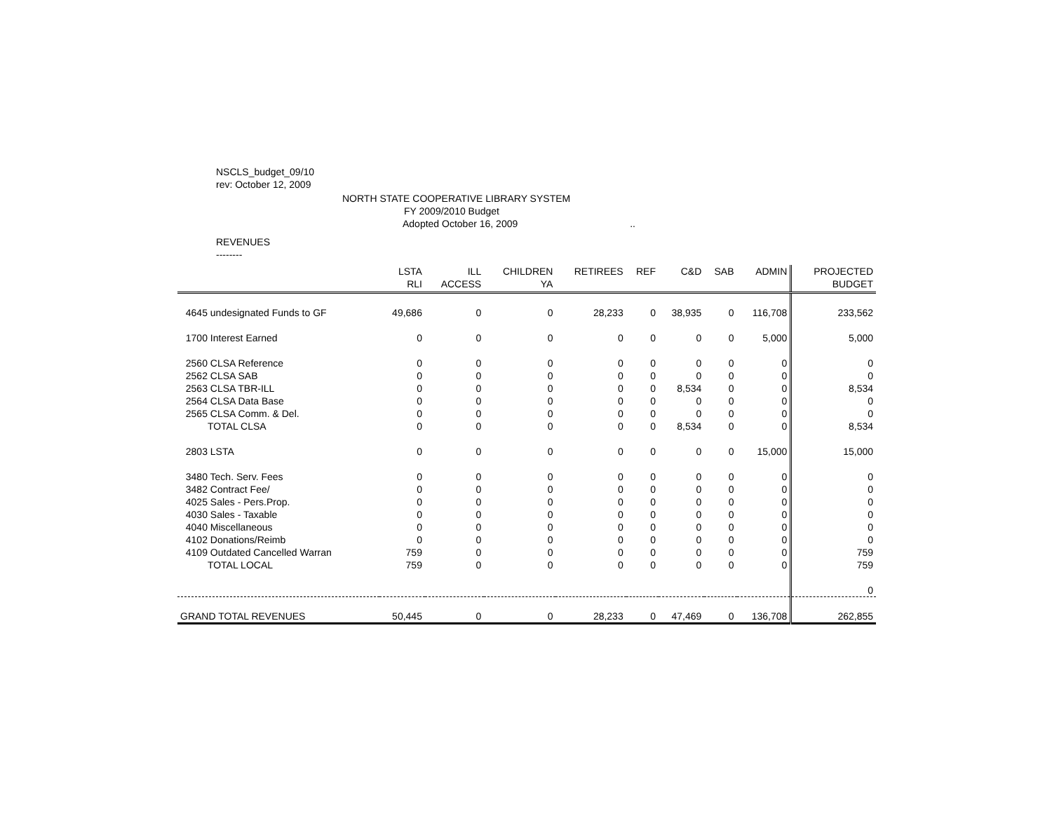NSCLS_budget_09/10
rev: October 12, 2009
NORTH STATE COOPERATIVE LIBRARY SYSTEM
FY 2009/2010 Budget
Adopted October 16, 2009..
REVENUES
--------
| | LSTA RLI | ILL ACCESS | CHILDREN YA | RETIREES | REF | C&D | SAB | ADMIN | PROJECTED BUDGET |
| --- | --- | --- | --- | --- | --- | --- | --- | --- | --- |
| 4645 undesignated Funds to GF | 49,686 | 0 | 0 | 28,233 | 0 | 38,935 | 0 | 116,708 | 233,562 |
| 1700 Interest Earned | 0 | 0 | 0 | 0 | 0 | 0 | 0 | 5,000 | 5,000 |
| 2560 CLSA Reference | 0 | 0 | 0 | 0 | 0 | 0 | 0 | 0 | 0 |
| 2562 CLSA SAB | 0 | 0 | 0 | 0 | 0 | 0 | 0 | 0 | 0 |
| 2563 CLSA TBR-ILL | 0 | 0 | 0 | 0 | 0 | 8,534 | 0 | 0 | 8,534 |
| 2564 CLSA Data Base | 0 | 0 | 0 | 0 | 0 | 0 | 0 | 0 | 0 |
| 2565 CLSA Comm. & Del. | 0 | 0 | 0 | 0 | 0 | 0 | 0 | 0 | 0 |
| TOTAL CLSA | 0 | 0 | 0 | 0 | 0 | 8,534 | 0 | 0 | 8,534 |
| 2803 LSTA | 0 | 0 | 0 | 0 | 0 | 0 | 0 | 15,000 | 15,000 |
| 3480 Tech. Serv. Fees | 0 | 0 | 0 | 0 | 0 | 0 | 0 | 0 | 0 |
| 3482 Contract Fee/ | 0 | 0 | 0 | 0 | 0 | 0 | 0 | 0 | 0 |
| 4025 Sales - Pers.Prop. | 0 | 0 | 0 | 0 | 0 | 0 | 0 | 0 | 0 |
| 4030 Sales - Taxable | 0 | 0 | 0 | 0 | 0 | 0 | 0 | 0 | 0 |
| 4040 Miscellaneous | 0 | 0 | 0 | 0 | 0 | 0 | 0 | 0 | 0 |
| 4102 Donations/Reimb | 0 | 0 | 0 | 0 | 0 | 0 | 0 | 0 | 0 |
| 4109 Outdated Cancelled Warran | 759 | 0 | 0 | 0 | 0 | 0 | 0 | 0 | 759 |
| TOTAL LOCAL | 759 | 0 | 0 | 0 | 0 | 0 | 0 | 0 | 759 |
| | | | | | | | | | 0 |
| GRAND TOTAL REVENUES | 50,445 | 0 | 0 | 28,233 | 0 | 47,469 | 0 | 136,708 | 262,855 |